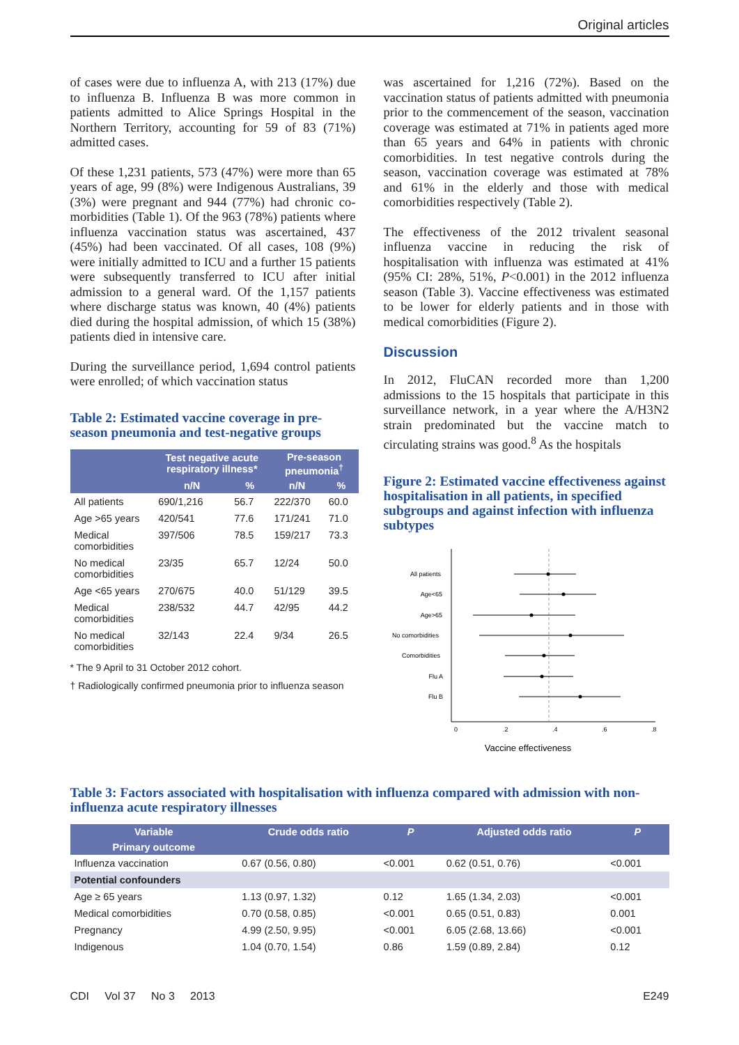Original articles
of cases were due to influenza A, with 213 (17%) due to influenza B. Influenza B was more common in patients admitted to Alice Springs Hospital in the Northern Territory, accounting for 59 of 83 (71%) admitted cases.
Of these 1,231 patients, 573 (47%) were more than 65 years of age, 99 (8%) were Indigenous Australians, 39 (3%) were pregnant and 944 (77%) had chronic co-morbidities (Table 1). Of the 963 (78%) patients where influenza vaccination status was ascertained, 437 (45%) had been vaccinated. Of all cases, 108 (9%) were initially admitted to ICU and a further 15 patients were subsequently transferred to ICU after initial admission to a general ward. Of the 1,157 patients where discharge status was known, 40 (4%) patients died during the hospital admission, of which 15 (38%) patients died in intensive care.
During the surveillance period, 1,694 control patients were enrolled; of which vaccination status
Table 2: Estimated vaccine coverage in pre-season pneumonia and test-negative groups
| | Test negative acute respiratory illness* | | Pre-season pneumonia<sup>†</sup> | |
| --- | --- | --- | --- | --- |
| | n/N | % | n/N | % |
| All patients | 690/1,216 | 56.7 | 222/370 | 60.0 |
| Age >65 years | 420/541 | 77.6 | 171/241 | 71.0 |
| Medical comorbidities | 397/506 | 78.5 | 159/217 | 73.3 |
| No medical comorbidities | 23/35 | 65.7 | 12/24 | 50.0 |
| Age <65 years | 270/675 | 40.0 | 51/129 | 39.5 |
| Medical comorbidities | 238/532 | 44.7 | 42/95 | 44.2 |
| No medical comorbidities | 32/143 | 22.4 | 9/34 | 26.5 |
* The 9 April to 31 October 2012 cohort.
† Radiologically confirmed pneumonia prior to influenza season
was ascertained for 1,216 (72%). Based on the vaccination status of patients admitted with pneumonia prior to the commencement of the season, vaccination coverage was estimated at 71% in patients aged more than 65 years and 64% in patients with chronic comorbidities. In test negative controls during the season, vaccination coverage was estimated at 78% and 61% in the elderly and those with medical comorbidities respectively (Table 2).
The effectiveness of the 2012 trivalent seasonal influenza vaccine in reducing the risk of hospitalisation with influenza was estimated at 41% (95% CI: 28%, 51%, P<0.001) in the 2012 influenza season (Table 3). Vaccine effectiveness was estimated to be lower for elderly patients and in those with medical comorbidities (Figure 2).
Discussion
In 2012, FluCAN recorded more than 1,200 admissions to the 15 hospitals that participate in this surveillance network, in a year where the A/H3N2 strain predominated but the vaccine match to circulating strains was good.<sup>8</sup> As the hospitals
Figure 2: Estimated vaccine effectiveness against hospitalisation in all patients, in specified subgroups and against infection with influenza subtypes
All patients
Age<65
Age>65
No comorbidities
Comorbidities
Flu A
Flu B
0
.2
.4
.6
.8
Vaccine effectiveness
Table 3: Factors associated with hospitalisation with influenza compared with admission with non-influenza acute respiratory illnesses
| Variable | Crude odds ratio | P | Adjusted odds ratio | P |
| --- | --- | --- | --- | --- |
| Primary outcome | | | | |
| Influenza vaccination | 0.67 (0.56, 0.80) | <0.001 | 0.62 (0.51, 0.76) | <0.001 |
| Potential confounders | | | | |
| Age ≥ 65 years | 1.13 (0.97, 1.32) | 0.12 | 1.65 (1.34, 2.03) | <0.001 |
| Medical comorbidities | 0.70 (0.58, 0.85) | <0.001 | 0.65 (0.51, 0.83) | 0.001 |
| Pregnancy | 4.99 (2.50, 9.95) | <0.001 | 6.05 (2.68, 13.66) | <0.001 |
| Indigenous | 1.04 (0.70, 1.54) | 0.86 | 1.59 (0.89, 2.84) | 0.12 |
CDI Vol 37 No 3 2013 E249